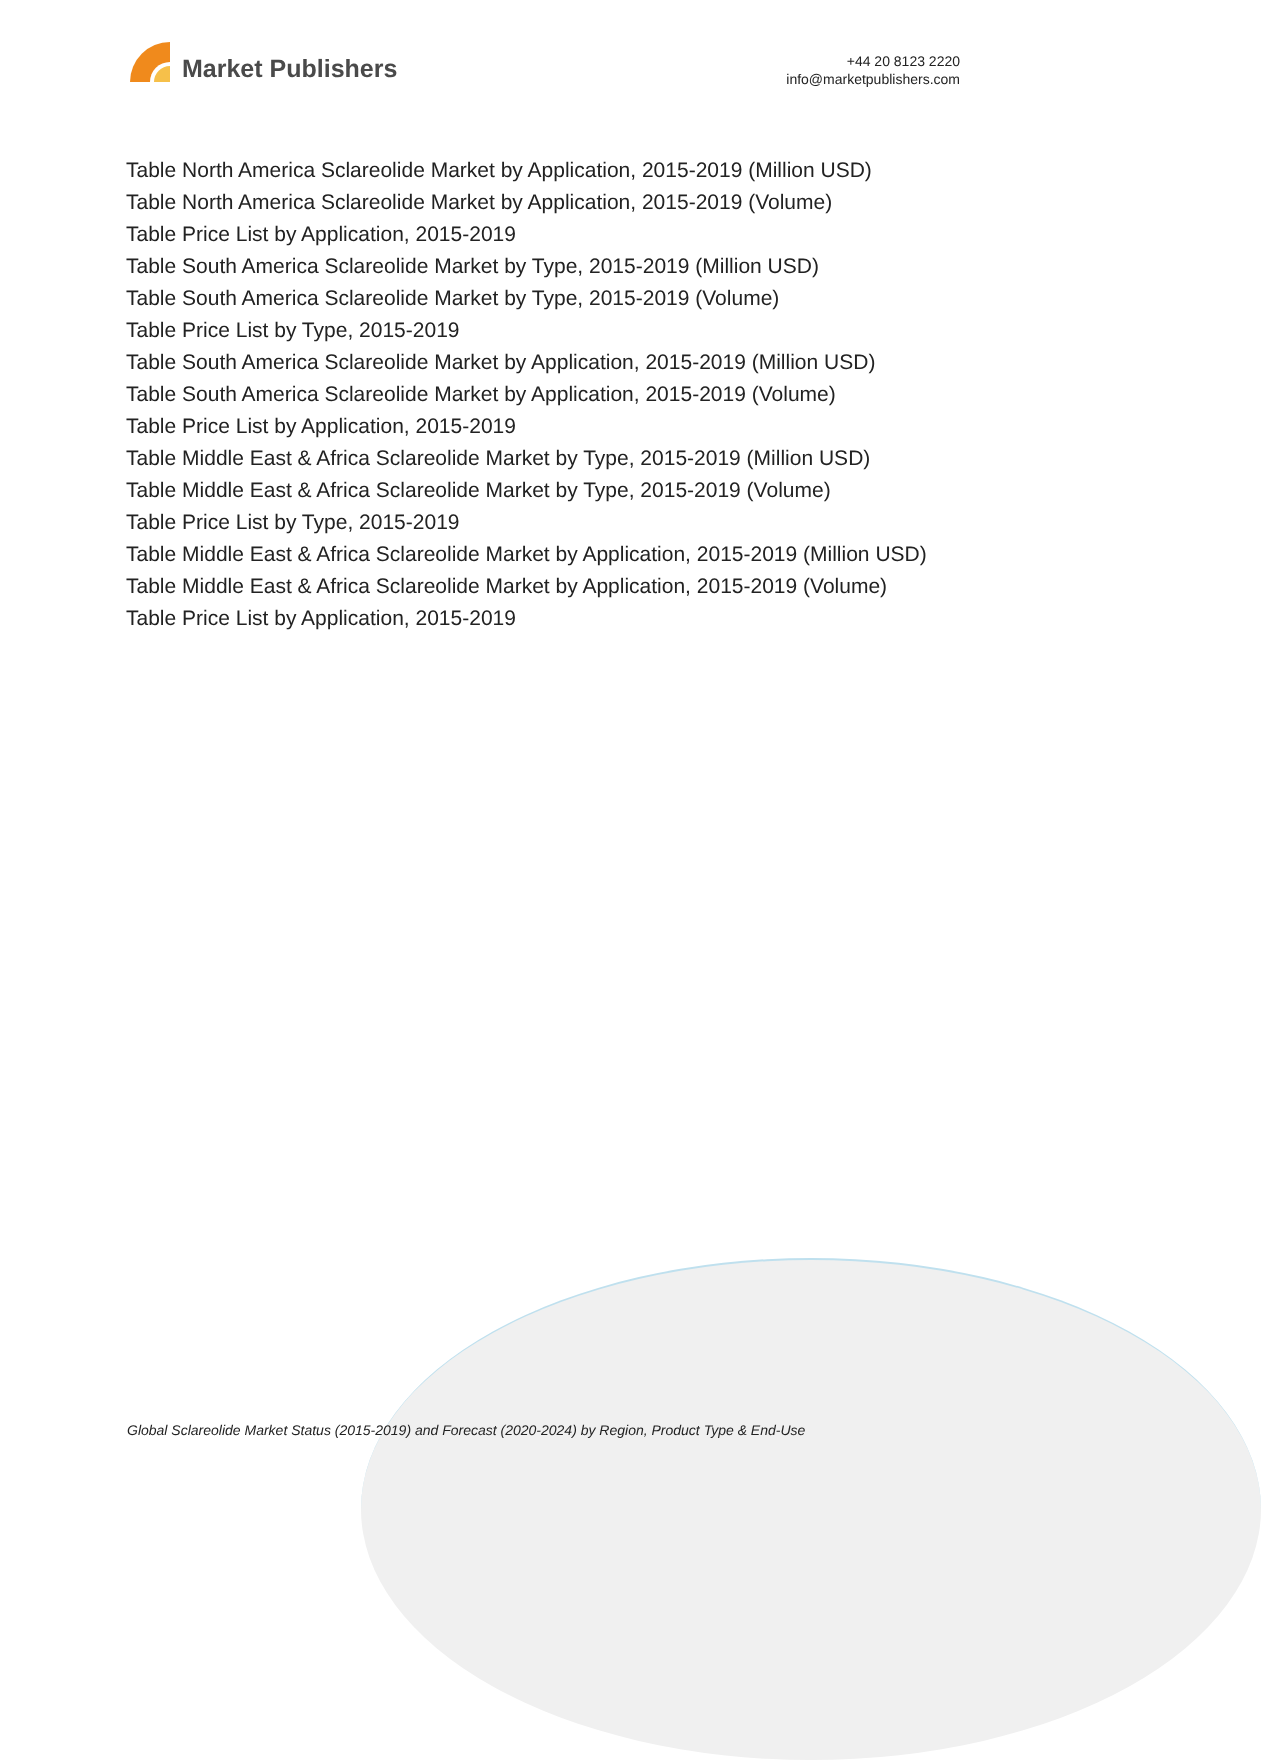Market Publishers
+44 20 8123 2220
info@marketpublishers.com
Table North America Sclareolide Market by Application, 2015-2019 (Million USD)
Table North America Sclareolide Market by Application, 2015-2019 (Volume)
Table Price List by Application, 2015-2019
Table South America Sclareolide Market by Type, 2015-2019 (Million USD)
Table South America Sclareolide Market by Type, 2015-2019 (Volume)
Table Price List by Type, 2015-2019
Table South America Sclareolide Market by Application, 2015-2019 (Million USD)
Table South America Sclareolide Market by Application, 2015-2019 (Volume)
Table Price List by Application, 2015-2019
Table Middle East & Africa Sclareolide Market by Type, 2015-2019 (Million USD)
Table Middle East & Africa Sclareolide Market by Type, 2015-2019 (Volume)
Table Price List by Type, 2015-2019
Table Middle East & Africa Sclareolide Market by Application, 2015-2019 (Million USD)
Table Middle East & Africa Sclareolide Market by Application, 2015-2019 (Volume)
Table Price List by Application, 2015-2019
Global Sclareolide Market Status (2015-2019) and Forecast (2020-2024) by Region, Product Type & End-Use